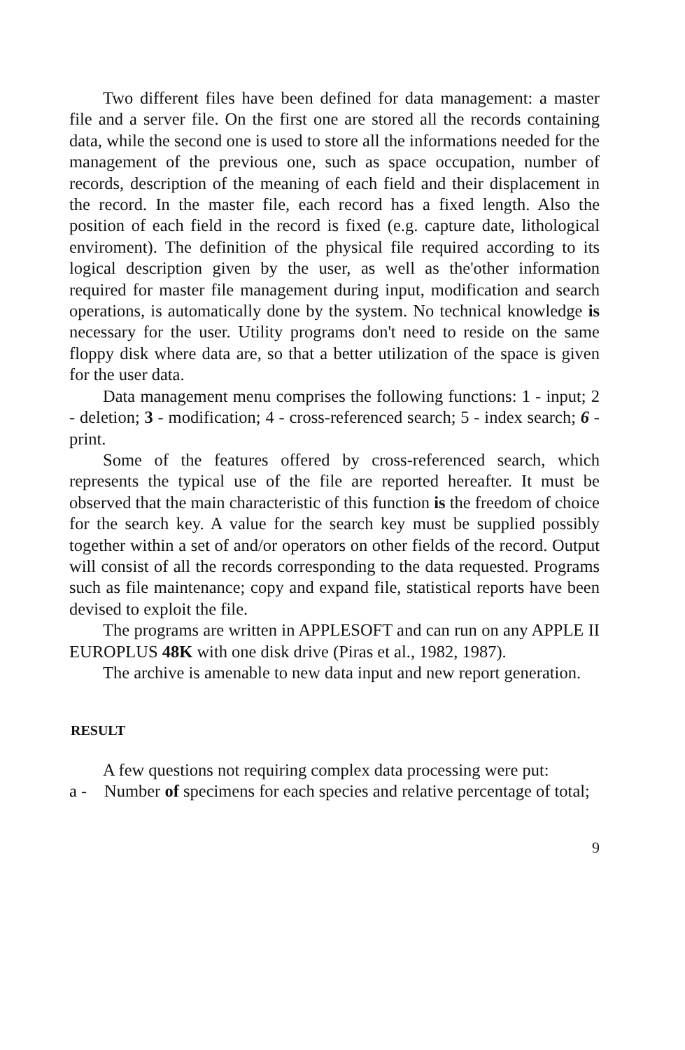Two different files have been defined for data management: a master file and a server file. On the first one are stored all the records containing data, while the second one is used to store all the informations needed for the management of the previous one, such as space occupation, number of records, description of the meaning of each field and their displacement in the record. In the master file, each record has a fixed length. Also the position of each field in the record is fixed (e.g. capture date, lithological enviroment). The definition of the physical file required according to its logical description given by the user, as well as the'other information required for master file management during input, modification and search operations, is automatically done by the system. No technical knowledge is necessary for the user. Utility programs don't need to reside on the same floppy disk where data are, so that a better utilization of the space is given for the user data.
Data management menu comprises the following functions: 1 - input; 2 - deletion; 3 - modification; 4 - cross-referenced search; 5 - index search; 6 - print.
Some of the features offered by cross-referenced search, which represents the typical use of the file are reported hereafter. It must be observed that the main characteristic of this function is the freedom of choice for the search key. A value for the search key must be supplied possibly together within a set of and/or operators on other fields of the record. Output will consist of all the records corresponding to the data requested. Programs such as file maintenance; copy and expand file, statistical reports have been devised to exploit the file.
The programs are written in APPLESOFT and can run on any APPLE II EUROPLUS 48K with one disk drive (Piras et al., 1982, 1987).
The archive is amenable to new data input and new report generation.
RESULT
A few questions not requiring complex data processing were put:
a - Number of specimens for each species and relative percentage of total;
9